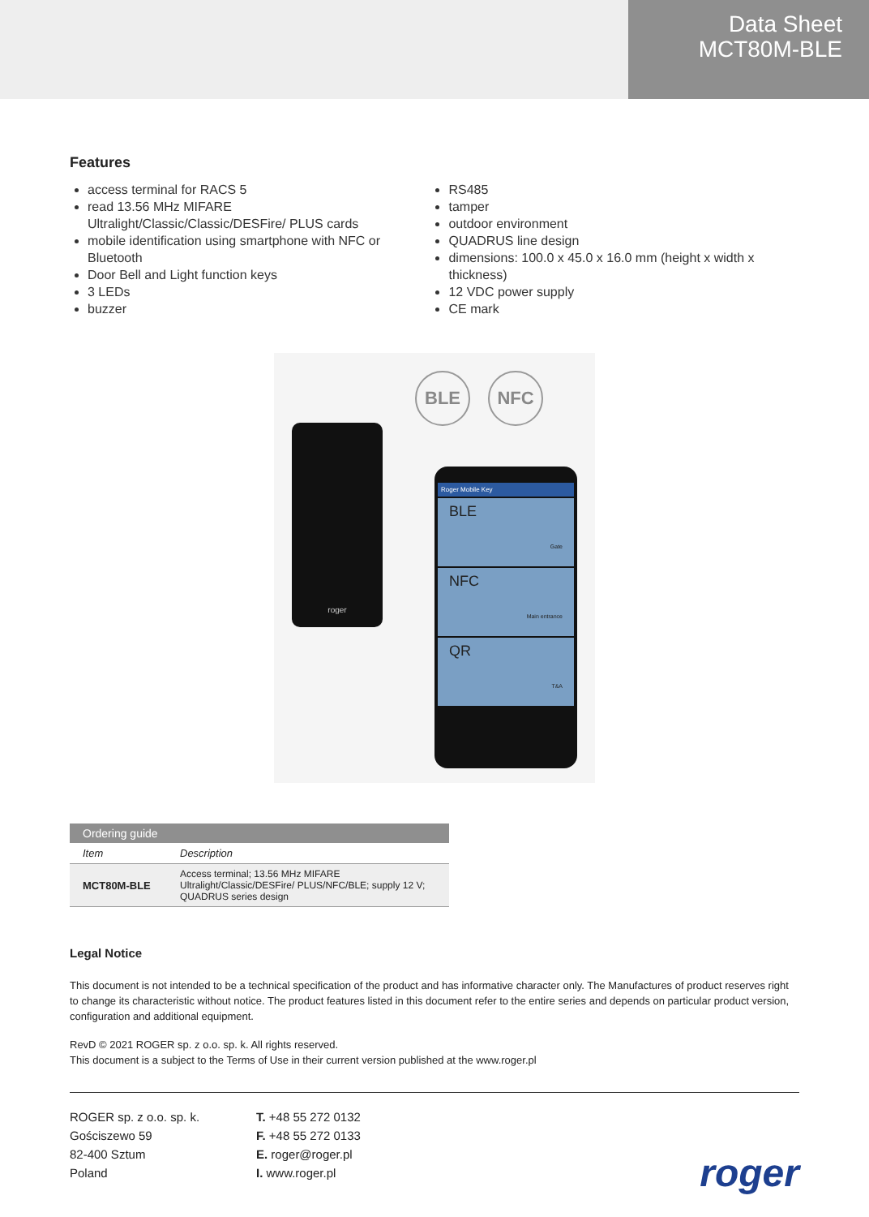Data Sheet
MCT80M-BLE
Features
access terminal for RACS 5
read 13.56 MHz MIFARE Ultralight/Classic/Classic/DESFire/ PLUS cards
mobile identification using smartphone with NFC or Bluetooth
Door Bell and Light function keys
3 LEDs
buzzer
RS485
tamper
outdoor environment
QUADRUS line design
dimensions: 100.0 x 45.0 x 16.0 mm (height x width x thickness)
12 VDC power supply
CE mark
roger
BLE NFC
Roger Mobile Key
BLE Gate
NFC Main entrance
QR T&A
| Ordering guide | |
| --- | --- |
| Item | Description |
| MCT80M-BLE | Access terminal; 13.56 MHz MIFARE Ultralight/Classic/DESFire/ PLUS/NFC/BLE; supply 12 V; QUADRUS series design |
Legal Notice
This document is not intended to be a technical specification of the product and has informative character only. The Manufactures of product reserves right to change its characteristic without notice. The product features listed in this document refer to the entire series and depends on particular product version, configuration and additional equipment.
RevD © 2021 ROGER sp. z o.o. sp. k. All rights reserved.
This document is a subject to the Terms of Use in their current version published at the www.roger.pl
ROGER sp. z o.o. sp. k.
Gościszewo 59
82-400 Sztum
Poland
T. +48 55 272 0132
F. +48 55 272 0133
E. roger@roger.pl
I. www.roger.pl
roger